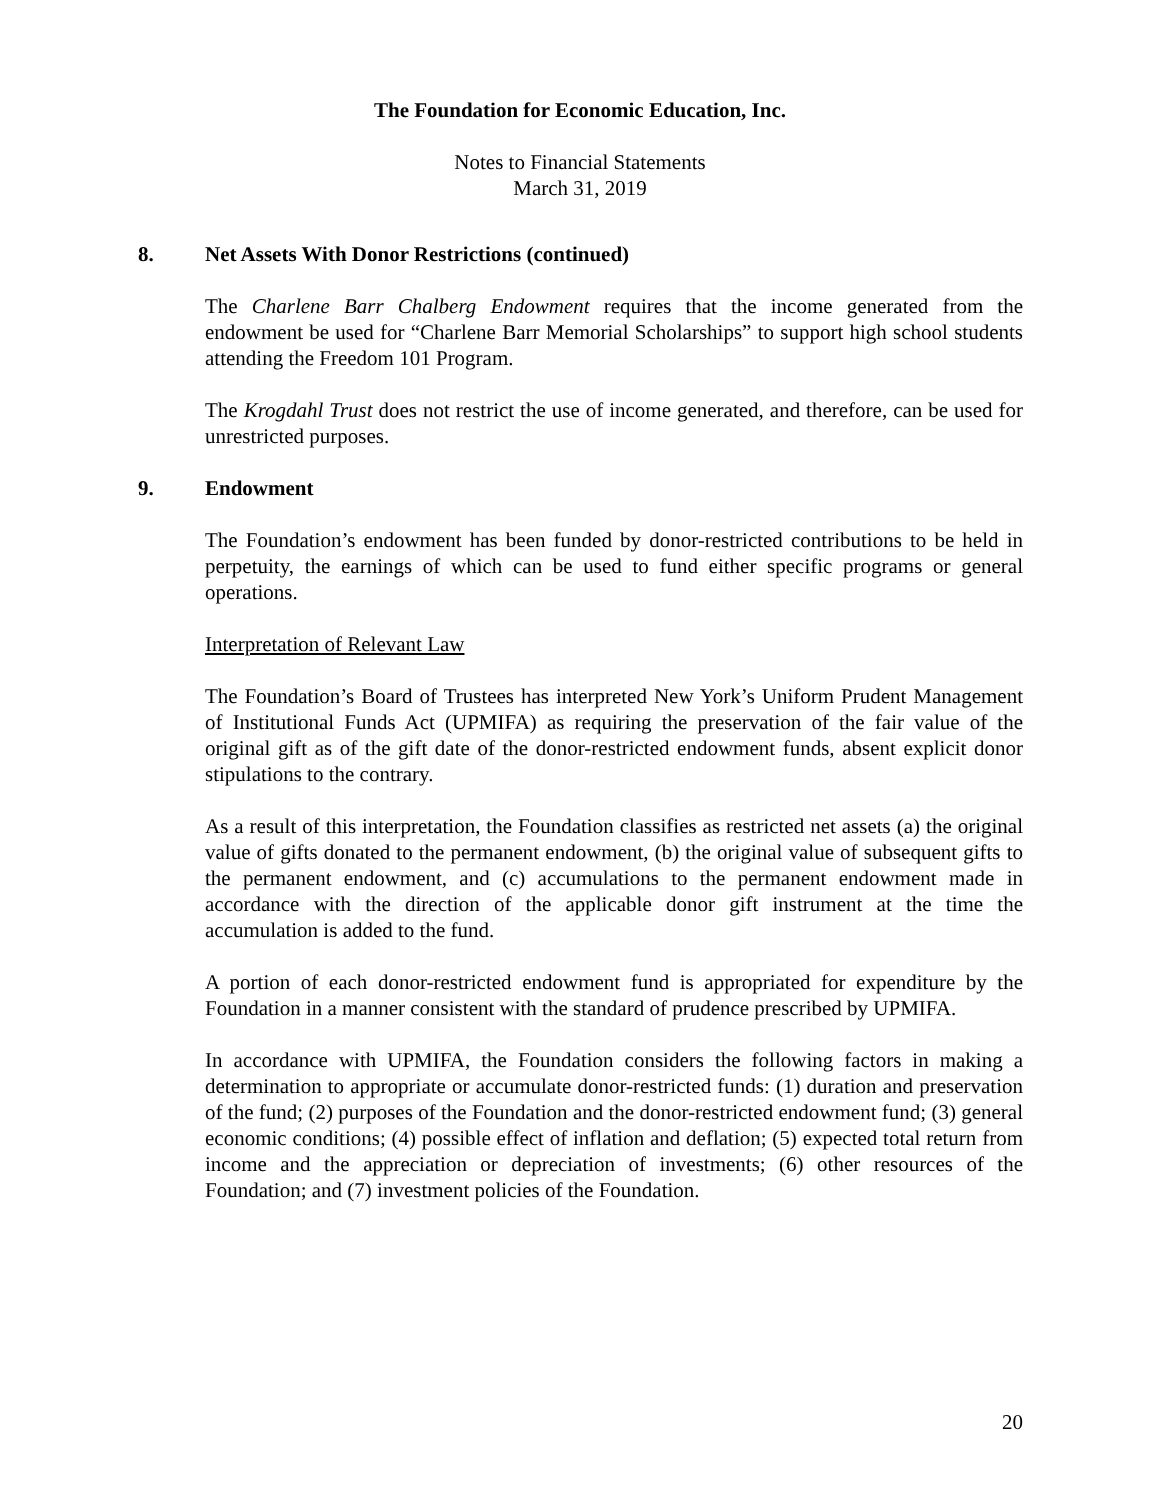The Foundation for Economic Education, Inc.
Notes to Financial Statements
March 31, 2019
8. Net Assets With Donor Restrictions (continued)
The Charlene Barr Chalberg Endowment requires that the income generated from the endowment be used for “Charlene Barr Memorial Scholarships” to support high school students attending the Freedom 101 Program.
The Krogdahl Trust does not restrict the use of income generated, and therefore, can be used for unrestricted purposes.
9. Endowment
The Foundation’s endowment has been funded by donor-restricted contributions to be held in perpetuity, the earnings of which can be used to fund either specific programs or general operations.
Interpretation of Relevant Law
The Foundation’s Board of Trustees has interpreted New York’s Uniform Prudent Management of Institutional Funds Act (UPMIFA) as requiring the preservation of the fair value of the original gift as of the gift date of the donor-restricted endowment funds, absent explicit donor stipulations to the contrary.
As a result of this interpretation, the Foundation classifies as restricted net assets (a) the original value of gifts donated to the permanent endowment, (b) the original value of subsequent gifts to the permanent endowment, and (c) accumulations to the permanent endowment made in accordance with the direction of the applicable donor gift instrument at the time the accumulation is added to the fund.
A portion of each donor-restricted endowment fund is appropriated for expenditure by the Foundation in a manner consistent with the standard of prudence prescribed by UPMIFA.
In accordance with UPMIFA, the Foundation considers the following factors in making a determination to appropriate or accumulate donor-restricted funds: (1) duration and preservation of the fund; (2) purposes of the Foundation and the donor-restricted endowment fund; (3) general economic conditions; (4) possible effect of inflation and deflation; (5) expected total return from income and the appreciation or depreciation of investments; (6) other resources of the Foundation; and (7) investment policies of the Foundation.
20